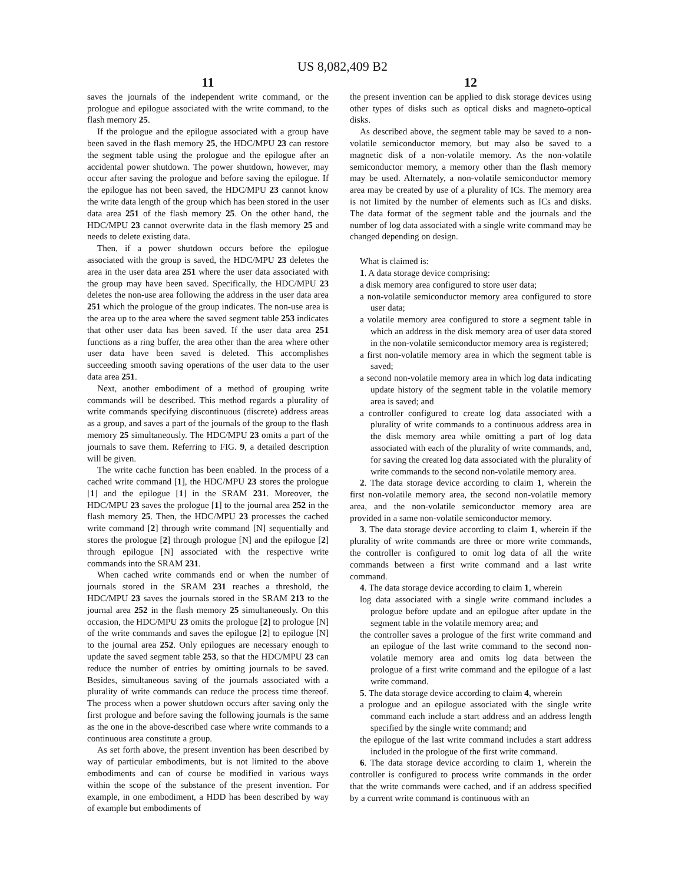US 8,082,409 B2
11
saves the journals of the independent write command, or the prologue and epilogue associated with the write command, to the flash memory 25.
If the prologue and the epilogue associated with a group have been saved in the flash memory 25, the HDC/MPU 23 can restore the segment table using the prologue and the epilogue after an accidental power shutdown. The power shutdown, however, may occur after saving the prologue and before saving the epilogue. If the epilogue has not been saved, the HDC/MPU 23 cannot know the write data length of the group which has been stored in the user data area 251 of the flash memory 25. On the other hand, the HDC/MPU 23 cannot overwrite data in the flash memory 25 and needs to delete existing data.
Then, if a power shutdown occurs before the epilogue associated with the group is saved, the HDC/MPU 23 deletes the area in the user data area 251 where the user data associated with the group may have been saved. Specifically, the HDC/MPU 23 deletes the non-use area following the address in the user data area 251 which the prologue of the group indicates. The non-use area is the area up to the area where the saved segment table 253 indicates that other user data has been saved. If the user data area 251 functions as a ring buffer, the area other than the area where other user data have been saved is deleted. This accomplishes succeeding smooth saving operations of the user data to the user data area 251.
Next, another embodiment of a method of grouping write commands will be described. This method regards a plurality of write commands specifying discontinuous (discrete) address areas as a group, and saves a part of the journals of the group to the flash memory 25 simultaneously. The HDC/MPU 23 omits a part of the journals to save them. Referring to FIG. 9, a detailed description will be given.
The write cache function has been enabled. In the process of a cached write command [1], the HDC/MPU 23 stores the prologue [1] and the epilogue [1] in the SRAM 231. Moreover, the HDC/MPU 23 saves the prologue [1] to the journal area 252 in the flash memory 25. Then, the HDC/MPU 23 processes the cached write command [2] through write command [N] sequentially and stores the prologue [2] through prologue [N] and the epilogue [2] through epilogue [N] associated with the respective write commands into the SRAM 231.
When cached write commands end or when the number of journals stored in the SRAM 231 reaches a threshold, the HDC/MPU 23 saves the journals stored in the SRAM 213 to the journal area 252 in the flash memory 25 simultaneously. On this occasion, the HDC/MPU 23 omits the prologue [2] to prologue [N] of the write commands and saves the epilogue [2] to epilogue [N] to the journal area 252. Only epilogues are necessary enough to update the saved segment table 253, so that the HDC/MPU 23 can reduce the number of entries by omitting journals to be saved. Besides, simultaneous saving of the journals associated with a plurality of write commands can reduce the process time thereof. The process when a power shutdown occurs after saving only the first prologue and before saving the following journals is the same as the one in the above-described case where write commands to a continuous area constitute a group.
As set forth above, the present invention has been described by way of particular embodiments, but is not limited to the above embodiments and can of course be modified in various ways within the scope of the substance of the present invention. For example, in one embodiment, a HDD has been described by way of example but embodiments of
12
the present invention can be applied to disk storage devices using other types of disks such as optical disks and magneto-optical disks.
As described above, the segment table may be saved to a non-volatile semiconductor memory, but may also be saved to a magnetic disk of a non-volatile memory. As the non-volatile semiconductor memory, a memory other than the flash memory may be used. Alternately, a non-volatile semiconductor memory area may be created by use of a plurality of ICs. The memory area is not limited by the number of elements such as ICs and disks. The data format of the segment table and the journals and the number of log data associated with a single write command may be changed depending on design.
What is claimed is:
1. A data storage device comprising:
a disk memory area configured to store user data;
a non-volatile semiconductor memory area configured to store user data;
a volatile memory area configured to store a segment table in which an address in the disk memory area of user data stored in the non-volatile semiconductor memory area is registered;
a first non-volatile memory area in which the segment table is saved;
a second non-volatile memory area in which log data indicating update history of the segment table in the volatile memory area is saved; and
a controller configured to create log data associated with a plurality of write commands to a continuous address area in the disk memory area while omitting a part of log data associated with each of the plurality of write commands, and, for saving the created log data associated with the plurality of write commands to the second non-volatile memory area.
2. The data storage device according to claim 1, wherein the first non-volatile memory area, the second non-volatile memory area, and the non-volatile semiconductor memory area are provided in a same non-volatile semiconductor memory.
3. The data storage device according to claim 1, wherein if the plurality of write commands are three or more write commands, the controller is configured to omit log data of all the write commands between a first write command and a last write command.
4. The data storage device according to claim 1, wherein
log data associated with a single write command includes a prologue before update and an epilogue after update in the segment table in the volatile memory area; and
the controller saves a prologue of the first write command and an epilogue of the last write command to the second non-volatile memory area and omits log data between the prologue of a first write command and the epilogue of a last write command.
5. The data storage device according to claim 4, wherein
a prologue and an epilogue associated with the single write command each include a start address and an address length specified by the single write command; and
the epilogue of the last write command includes a start address included in the prologue of the first write command.
6. The data storage device according to claim 1, wherein the controller is configured to process write commands in the order that the write commands were cached, and if an address specified by a current write command is continuous with an